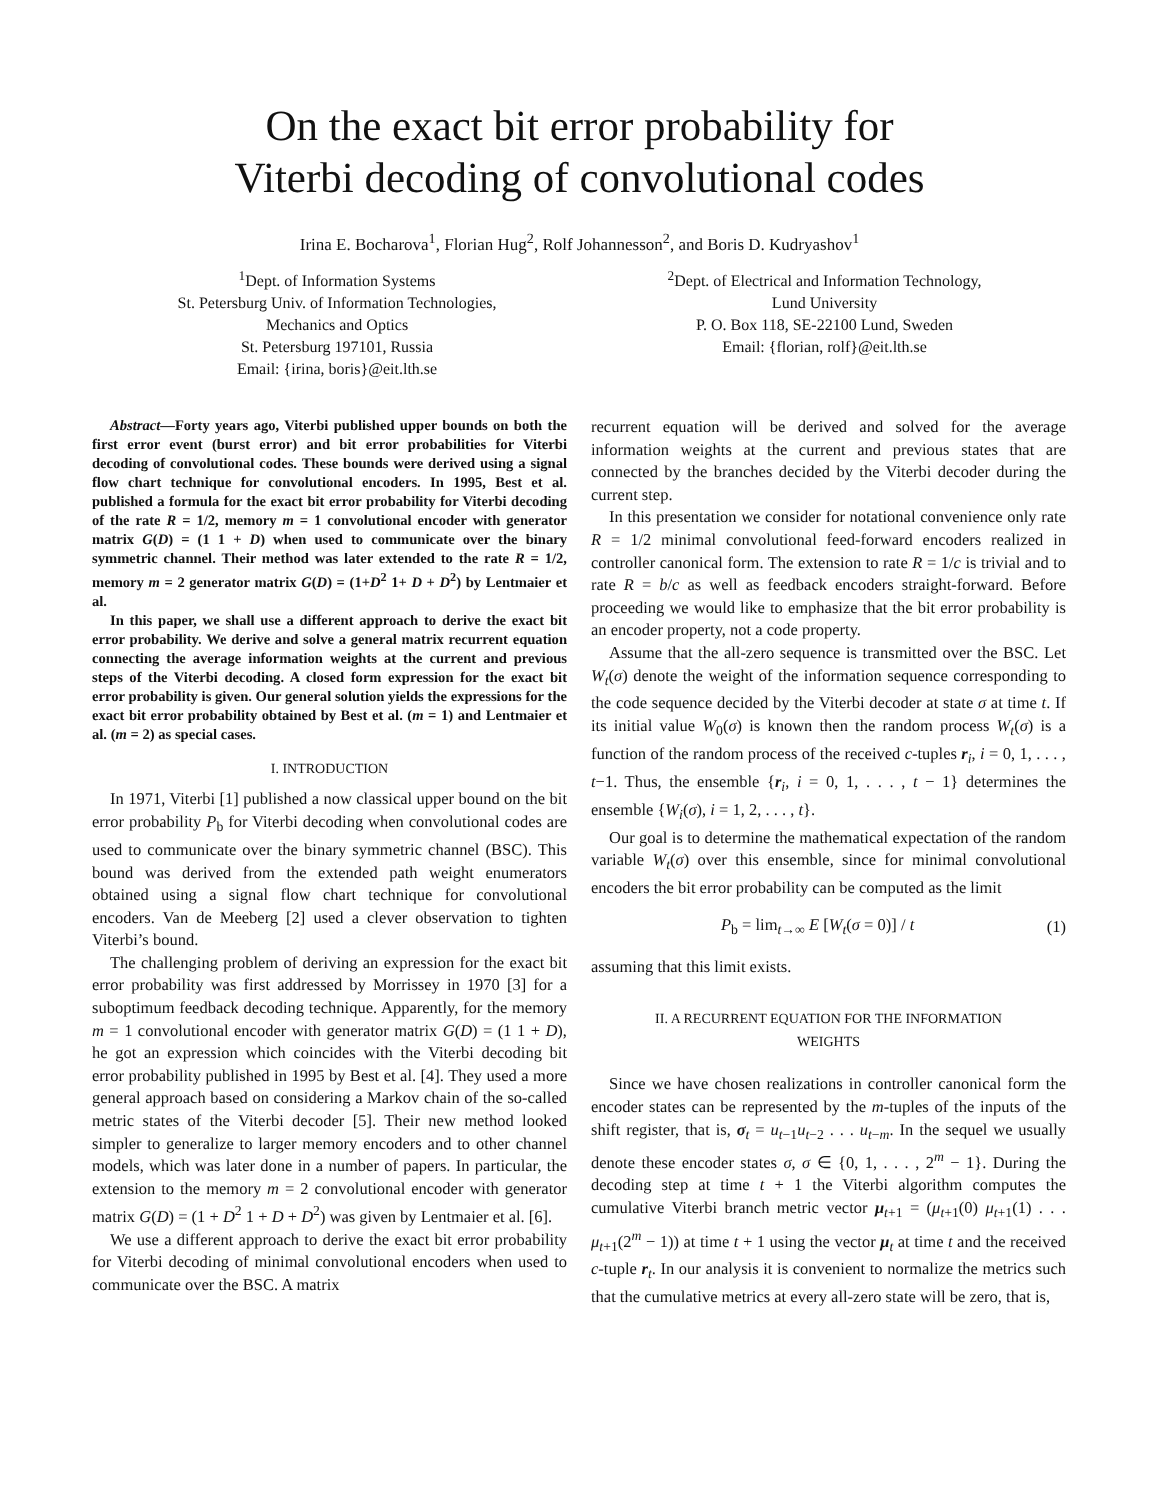On the exact bit error probability for
Viterbi decoding of convolutional codes
Irina E. Bocharova<sup>1</sup>, Florian Hug<sup>2</sup>, Rolf Johannesson<sup>2</sup>, and Boris D. Kudryashov<sup>1</sup>
<sup>1</sup> Dept. of Information Systems
St. Petersburg Univ. of Information Technologies,
Mechanics and Optics
St. Petersburg 197101, Russia
Email: {irina, boris}@eit.lth.se
<sup>2</sup> Dept. of Electrical and Information Technology,
Lund University
P. O. Box 118, SE-22100 Lund, Sweden
Email: {florian, rolf}@eit.lth.se
Abstract—Forty years ago, Viterbi published upper bounds on both the first error event (burst error) and bit error probabilities for Viterbi decoding of convolutional codes. These bounds were derived using a signal flow chart technique for convolutional encoders. In 1995, Best et al. published a formula for the exact bit error probability for Viterbi decoding of the rate R = 1/2, memory m = 1 convolutional encoder with generator matrix G(D) = (1 1 + D) when used to communicate over the binary symmetric channel. Their method was later extended to the rate R = 1/2, memory m = 2 generator matrix G(D) = (1+D<sup>2</sup> 1+ D + D<sup>2</sup>) by Lentmaier et al.
In this paper, we shall use a different approach to derive the exact bit error probability. We derive and solve a general matrix recurrent equation connecting the average information weights at the current and previous steps of the Viterbi decoding. A closed form expression for the exact bit error probability is given. Our general solution yields the expressions for the exact bit error probability obtained by Best et al. (m = 1) and Lentmaier et al. (m = 2) as special cases.
I. INTRODUCTION
In 1971, Viterbi [1] published a now classical upper bound on the bit error probability P<sub>b</sub> for Viterbi decoding when convolutional codes are used to communicate over the binary symmetric channel (BSC). This bound was derived from the extended path weight enumerators obtained using a signal flow chart technique for convolutional encoders. Van de Meeberg [2] used a clever observation to tighten Viterbi’s bound.
The challenging problem of deriving an expression for the exact bit error probability was first addressed by Morrissey in 1970 [3] for a suboptimum feedback decoding technique. Apparently, for the memory m = 1 convolutional encoder with generator matrix G(D) = (1 1 + D), he got an expression which coincides with the Viterbi decoding bit error probability published in 1995 by Best et al. [4]. They used a more general approach based on considering a Markov chain of the so-called metric states of the Viterbi decoder [5]. Their new method looked simpler to generalize to larger memory encoders and to other channel models, which was later done in a number of papers. In particular, the extension to the memory m = 2 convolutional encoder with generator matrix G(D) = (1 + D<sup>2</sup> 1 + D + D<sup>2</sup>) was given by Lentmaier et al. [6].
We use a different approach to derive the exact bit error probability for Viterbi decoding of minimal convolutional encoders when used to communicate over the BSC. A matrix
recurrent equation will be derived and solved for the average information weights at the current and previous states that are connected by the branches decided by the Viterbi decoder during the current step.
In this presentation we consider for notational convenience only rate R = 1/2 minimal convolutional feed-forward encoders realized in controller canonical form. The extension to rate R = 1/c is trivial and to rate R = b/c as well as feedback encoders straight-forward. Before proceeding we would like to emphasize that the bit error probability is an encoder property, not a code property.
Assume that the all-zero sequence is transmitted over the BSC. Let W<sub>t</sub>(σ) denote the weight of the information sequence corresponding to the code sequence decided by the Viterbi decoder at state σ at time t. If its initial value W<sub>0</sub>(σ) is known then the random process W<sub>t</sub>(σ) is a function of the random process of the received c-tuples r<sub>i</sub>, i = 0, 1, . . . , t−1. Thus, the ensemble {r<sub>i</sub>, i = 0, 1, . . . , t − 1} determines the ensemble {W<sub>i</sub>(σ), i = 1, 2, . . . , t}.
Our goal is to determine the mathematical expectation of the random variable W<sub>t</sub>(σ) over this ensemble, since for minimal convolutional encoders the bit error probability can be computed as the limit
P<sub>b</sub> = lim<sub>t→∞</sub> E [W<sub>t</sub>(σ = 0)] / t (1)
assuming that this limit exists.
II. A RECURRENT EQUATION FOR THE INFORMATION
WEIGHTS
Since we have chosen realizations in controller canonical form the encoder states can be represented by the m-tuples of the inputs of the shift register, that is, σ<sub>t</sub> = u<sub>t−1</sub>u<sub>t−2</sub> . . . u<sub>t−m</sub>. In the sequel we usually denote these encoder states σ, σ ∈ {0, 1, . . . , 2<sup>m</sup> − 1}. During the decoding step at time t + 1 the Viterbi algorithm computes the cumulative Viterbi branch metric vector μ<sub>t+1</sub> = (μ<sub>t+1</sub>(0) μ<sub>t+1</sub>(1) . . . μ<sub>t+1</sub>(2<sup>m</sup> − 1)) at time t + 1 using the vector μ<sub>t</sub> at time t and the received c-tuple r<sub>t</sub>. In our analysis it is convenient to normalize the metrics such that the cumulative metrics at every all-zero state will be zero, that is,